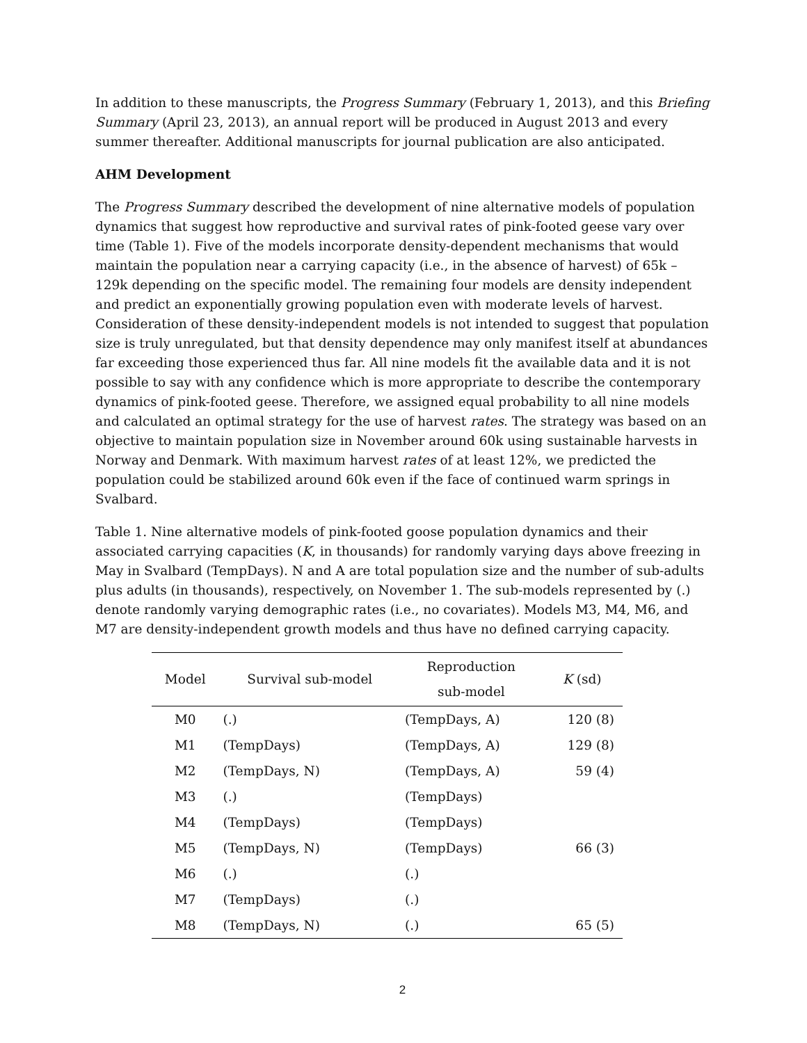In addition to these manuscripts, the Progress Summary (February 1, 2013), and this Briefing Summary (April 23, 2013), an annual report will be produced in August 2013 and every summer thereafter. Additional manuscripts for journal publication are also anticipated.
AHM Development
The Progress Summary described the development of nine alternative models of population dynamics that suggest how reproductive and survival rates of pink-footed geese vary over time (Table 1). Five of the models incorporate density-dependent mechanisms that would maintain the population near a carrying capacity (i.e., in the absence of harvest) of 65k – 129k depending on the specific model. The remaining four models are density independent and predict an exponentially growing population even with moderate levels of harvest. Consideration of these density-independent models is not intended to suggest that population size is truly unregulated, but that density dependence may only manifest itself at abundances far exceeding those experienced thus far. All nine models fit the available data and it is not possible to say with any confidence which is more appropriate to describe the contemporary dynamics of pink-footed geese. Therefore, we assigned equal probability to all nine models and calculated an optimal strategy for the use of harvest rates. The strategy was based on an objective to maintain population size in November around 60k using sustainable harvests in Norway and Denmark. With maximum harvest rates of at least 12%, we predicted the population could be stabilized around 60k even if the face of continued warm springs in Svalbard.
Table 1. Nine alternative models of pink-footed goose population dynamics and their associated carrying capacities (K, in thousands) for randomly varying days above freezing in May in Svalbard (TempDays). N and A are total population size and the number of sub-adults plus adults (in thousands), respectively, on November 1. The sub-models represented by (.) denote randomly varying demographic rates (i.e., no covariates). Models M3, M4, M6, and M7 are density-independent growth models and thus have no defined carrying capacity.
| Model | Survival sub-model | Reproduction sub-model | K (sd) |
| --- | --- | --- | --- |
| M0 | (.) | (TempDays, A) | 120 (8) |
| M1 | (TempDays) | (TempDays, A) | 129 (8) |
| M2 | (TempDays, N) | (TempDays, A) | 59 (4) |
| M3 | (.) | (TempDays) | |
| M4 | (TempDays) | (TempDays) | |
| M5 | (TempDays, N) | (TempDays) | 66 (3) |
| M6 | (.) | (.) | |
| M7 | (TempDays) | (.) | |
| M8 | (TempDays, N) | (.) | 65 (5) |
2